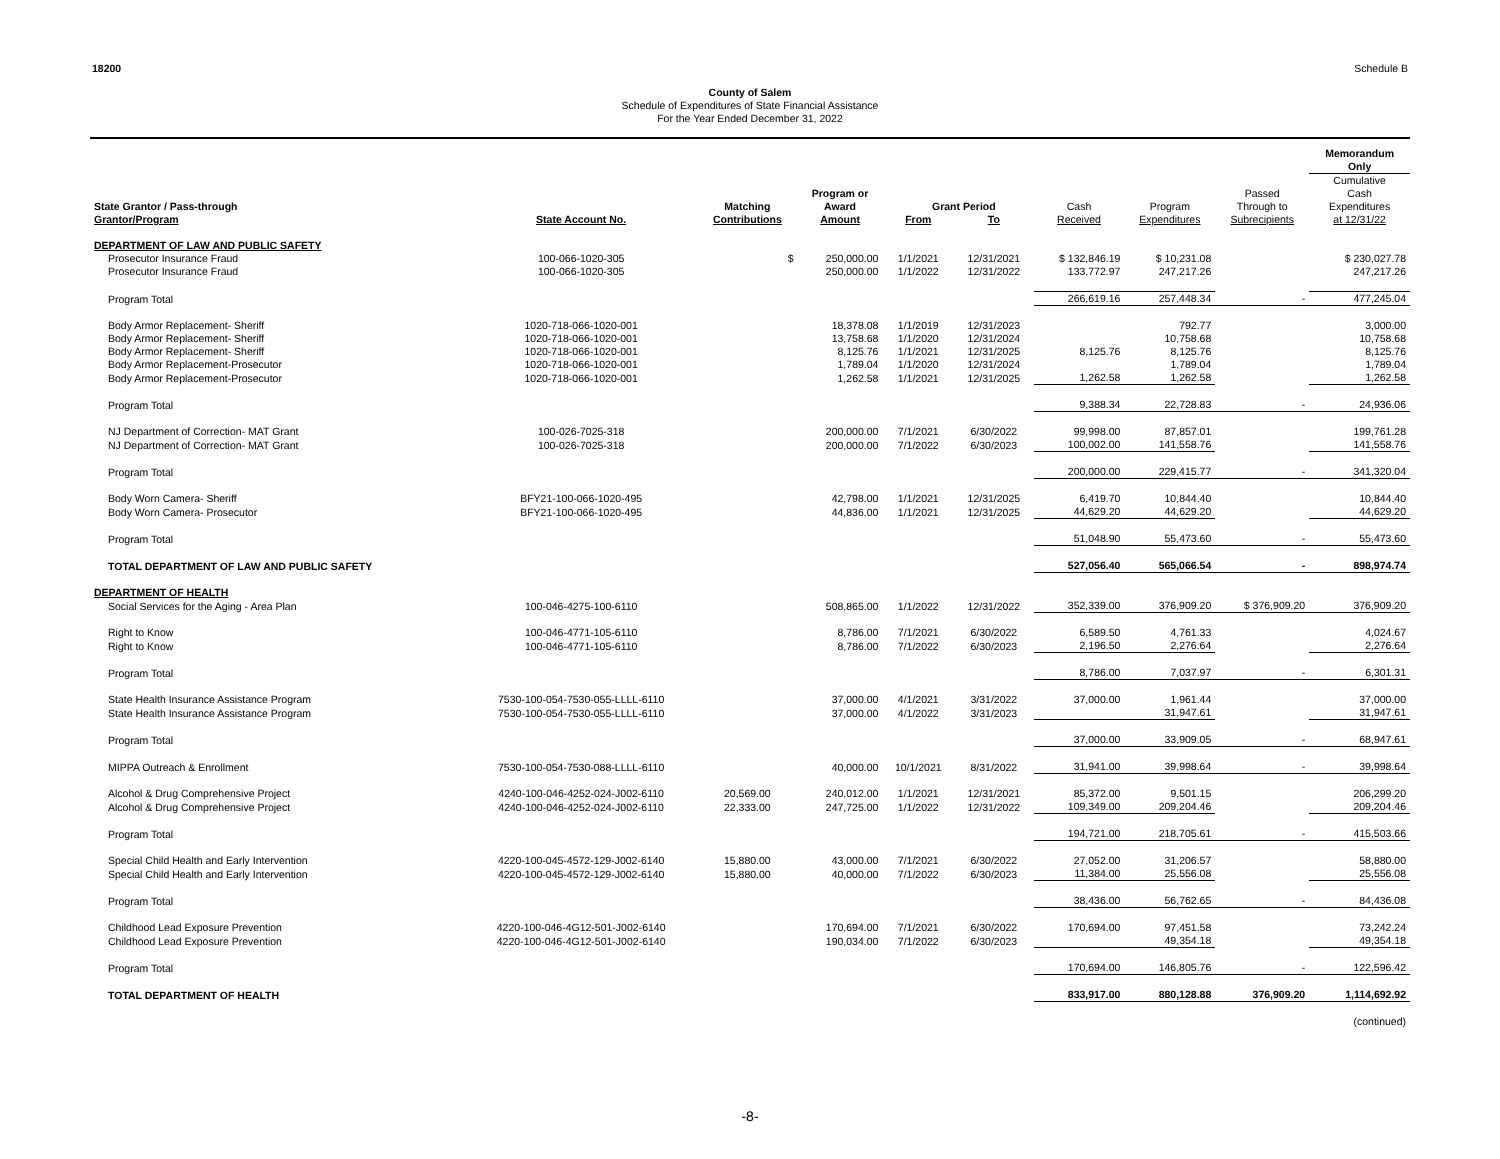18200 Schedule B
County of Salem
Schedule of Expenditures of State Financial Assistance
For the Year Ended December 31, 2022
| | | | | | | | | | Memorandum Only |
| --- | --- | --- | --- | --- | --- | --- | --- | --- | --- |
| State Grantor / Pass-through Grantor/Program | State Account No. | Matching Contributions | Program or Award Amount | From | Grant Period To | Cash Received | Program Expenditures | Passed Through to Subrecipients | Cumulative Cash Expenditures at 12/31/22 |
| DEPARTMENT OF LAW AND PUBLIC SAFETY | | | | | | | | | |
| Prosecutor Insurance Fraud | 100-066-1020-305 | $ | 250,000.00 | 1/1/2021 | 12/31/2021 | $ 132,846.19 | $ 10,231.08 | | $ 230,027.78 |
| Prosecutor Insurance Fraud | 100-066-1020-305 | | 250,000.00 | 1/1/2022 | 12/31/2022 | 133,772.97 | 247,217.26 | | 247,217.26 |
| Program Total | | | | | | 266,619.16 | 257,448.34 | - | 477,245.04 |
| Body Armor Replacement- Sheriff | 1020-718-066-1020-001 | | 18,378.08 | 1/1/2019 | 12/31/2023 | | 792.77 | | 3,000.00 |
| Body Armor Replacement- Sheriff | 1020-718-066-1020-001 | | 13,758.68 | 1/1/2020 | 12/31/2024 | | 10,758.68 | | 10,758.68 |
| Body Armor Replacement- Sheriff | 1020-718-066-1020-001 | | 8,125.76 | 1/1/2021 | 12/31/2025 | 8,125.76 | 8,125.76 | | 8,125.76 |
| Body Armor Replacement-Prosecutor | 1020-718-066-1020-001 | | 1,789.04 | 1/1/2020 | 12/31/2024 | | 1,789.04 | | 1,789.04 |
| Body Armor Replacement-Prosecutor | 1020-718-066-1020-001 | | 1,262.58 | 1/1/2021 | 12/31/2025 | 1,262.58 | 1,262.58 | | 1,262.58 |
| Program Total | | | | | | 9,388.34 | 22,728.83 | - | 24,936.06 |
| NJ Department of Correction- MAT Grant | 100-026-7025-318 | | 200,000.00 | 7/1/2021 | 6/30/2022 | 99,998.00 | 87,857.01 | | 199,761.28 |
| NJ Department of Correction- MAT Grant | 100-026-7025-318 | | 200,000.00 | 7/1/2022 | 6/30/2023 | 100,002.00 | 141,558.76 | | 141,558.76 |
| Program Total | | | | | | 200,000.00 | 229,415.77 | - | 341,320.04 |
| Body Worn Camera- Sheriff | BFY21-100-066-1020-495 | | 42,798.00 | 1/1/2021 | 12/31/2025 | 6,419.70 | 10,844.40 | | 10,844.40 |
| Body Worn Camera- Prosecutor | BFY21-100-066-1020-495 | | 44,836.00 | 1/1/2021 | 12/31/2025 | 44,629.20 | 44,629.20 | | 44,629.20 |
| Program Total | | | | | | 51,048.90 | 55,473.60 | - | 55,473.60 |
| TOTAL DEPARTMENT OF LAW AND PUBLIC SAFETY | | | | | | 527,056.40 | 565,066.54 | - | 898,974.74 |
| DEPARTMENT OF HEALTH | | | | | | | | | |
| Social Services for the Aging - Area Plan | 100-046-4275-100-6110 | | 508,865.00 | 1/1/2022 | 12/31/2022 | 352,339.00 | 376,909.20 | $ 376,909.20 | 376,909.20 |
| Right to Know | 100-046-4771-105-6110 | | 8,786.00 | 7/1/2021 | 6/30/2022 | 6,589.50 | 4,761.33 | | 4,024.67 |
| Right to Know | 100-046-4771-105-6110 | | 8,786.00 | 7/1/2022 | 6/30/2023 | 2,196.50 | 2,276.64 | | 2,276.64 |
| Program Total | | | | | | 8,786.00 | 7,037.97 | - | 6,301.31 |
| State Health Insurance Assistance Program | 7530-100-054-7530-055-LLLL-6110 | | 37,000.00 | 4/1/2021 | 3/31/2022 | 37,000.00 | 1,961.44 | | 37,000.00 |
| State Health Insurance Assistance Program | 7530-100-054-7530-055-LLLL-6110 | | 37,000.00 | 4/1/2022 | 3/31/2023 | | 31,947.61 | | 31,947.61 |
| Program Total | | | | | | 37,000.00 | 33,909.05 | - | 68,947.61 |
| MIPPA Outreach & Enrollment | 7530-100-054-7530-088-LLLL-6110 | | 40,000.00 | 10/1/2021 | 8/31/2022 | 31,941.00 | 39,998.64 | - | 39,998.64 |
| Alcohol & Drug Comprehensive Project | 4240-100-046-4252-024-J002-6110 | 20,569.00 | 240,012.00 | 1/1/2021 | 12/31/2021 | 85,372.00 | 9,501.15 | | 206,299.20 |
| Alcohol & Drug Comprehensive Project | 4240-100-046-4252-024-J002-6110 | 22,333.00 | 247,725.00 | 1/1/2022 | 12/31/2022 | 109,349.00 | 209,204.46 | | 209,204.46 |
| Program Total | | | | | | 194,721.00 | 218,705.61 | - | 415,503.66 |
| Special Child Health and Early Intervention | 4220-100-045-4572-129-J002-6140 | 15,880.00 | 43,000.00 | 7/1/2021 | 6/30/2022 | 27,052.00 | 31,206.57 | | 58,880.00 |
| Special Child Health and Early Intervention | 4220-100-045-4572-129-J002-6140 | 15,880.00 | 40,000.00 | 7/1/2022 | 6/30/2023 | 11,384.00 | 25,556.08 | | 25,556.08 |
| Program Total | | | | | | 38,436.00 | 56,762.65 | - | 84,436.08 |
| Childhood Lead Exposure Prevention | 4220-100-046-4G12-501-J002-6140 | | 170,694.00 | 7/1/2021 | 6/30/2022 | 170,694.00 | 97,451.58 | | 73,242.24 |
| Childhood Lead Exposure Prevention | 4220-100-046-4G12-501-J002-6140 | | 190,034.00 | 7/1/2022 | 6/30/2023 | | 49,354.18 | | 49,354.18 |
| Program Total | | | | | | 170,694.00 | 146,805.76 | - | 122,596.42 |
| TOTAL DEPARTMENT OF HEALTH | | | | | | 833,917.00 | 880,128.88 | 376,909.20 | 1,114,692.92 |
| | | | | | | | | | (continued) |
-8-